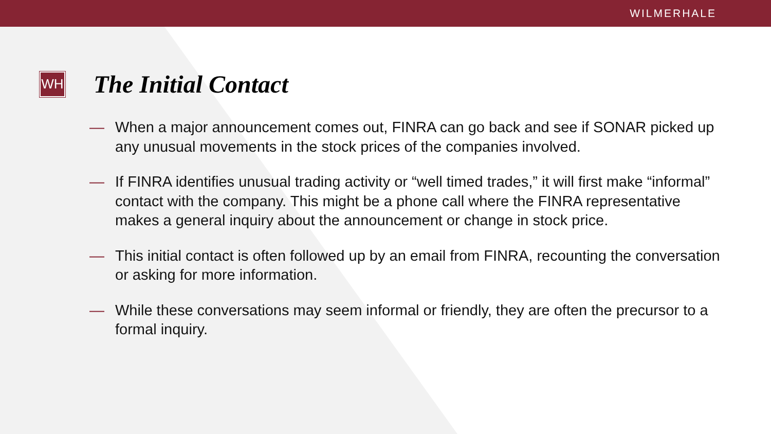WILMERHALE
WH
The Initial Contact
— When a major announcement comes out, FINRA can go back and see if SONAR picked up any unusual movements in the stock prices of the companies involved.
— If FINRA identifies unusual trading activity or “well timed trades,” it will first make “informal” contact with the company. This might be a phone call where the FINRA representative makes a general inquiry about the announcement or change in stock price.
— This initial contact is often followed up by an email from FINRA, recounting the conversation or asking for more information.
— While these conversations may seem informal or friendly, they are often the precursor to a formal inquiry.